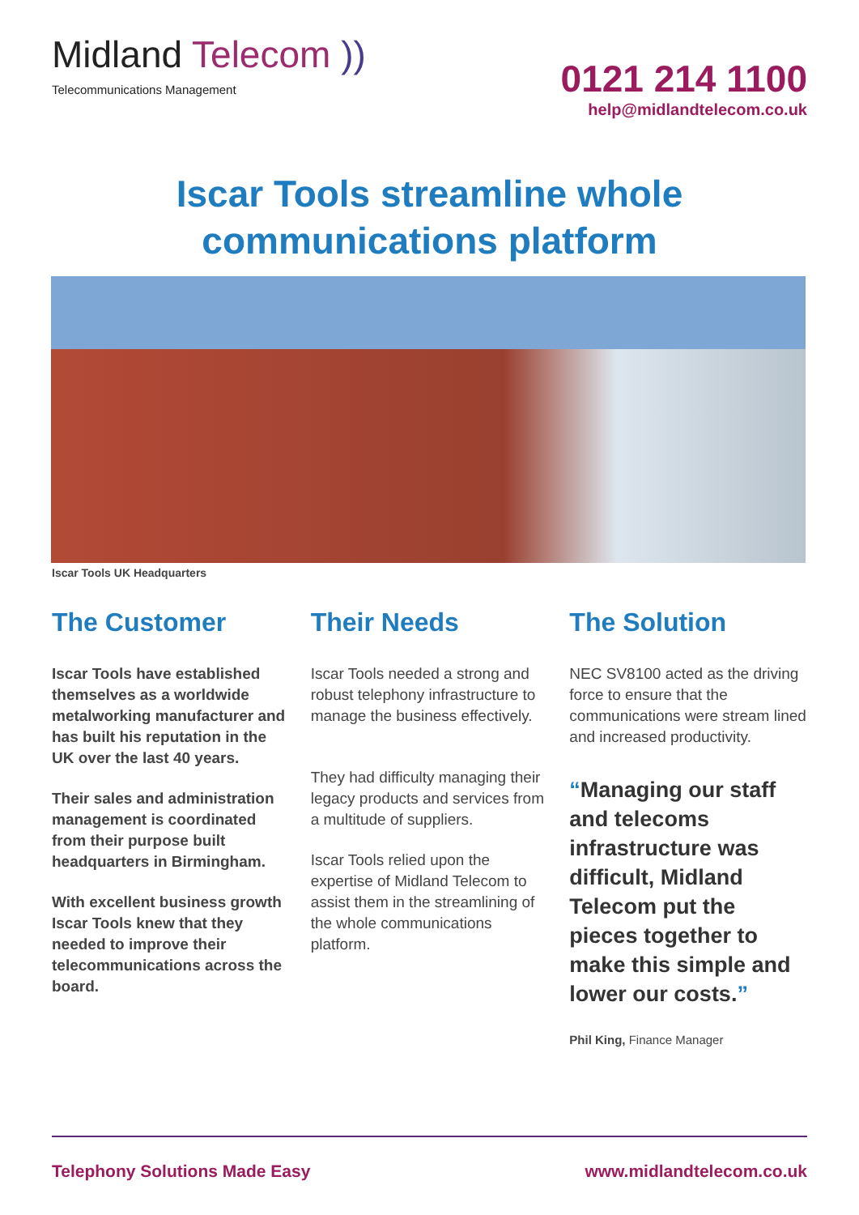Midland Telecom ))
Telecommunications Management
0121 214 1100
help@midlandtelecom.co.uk
Iscar Tools streamline whole communications platform
Iscar Tools UK Headquarters
The Customer
Iscar Tools have established themselves as a worldwide metalworking manufacturer and has built his reputation in the UK over the last 40 years.
Their sales and administration management is coordinated from their purpose built headquarters in Birmingham.
With excellent business growth Iscar Tools knew that they needed to improve their telecommunications across the board.
Their Needs
Iscar Tools needed a strong and robust telephony infrastructure to manage the business effectively.
They had difficulty managing their legacy products and services from a multitude of suppliers.
Iscar Tools relied upon the expertise of Midland Telecom to assist them in the streamlining of the whole communications platform.
The Solution
NEC SV8100 acted as the driving force to ensure that the communications were stream lined and increased productivity.
“Managing our staff and telecoms infrastructure was difficult, Midland Telecom put the pieces together to make this simple and lower our costs.”
Phil King, Finance Manager
Telephony Solutions Made Easy www.midlandtelecom.co.uk